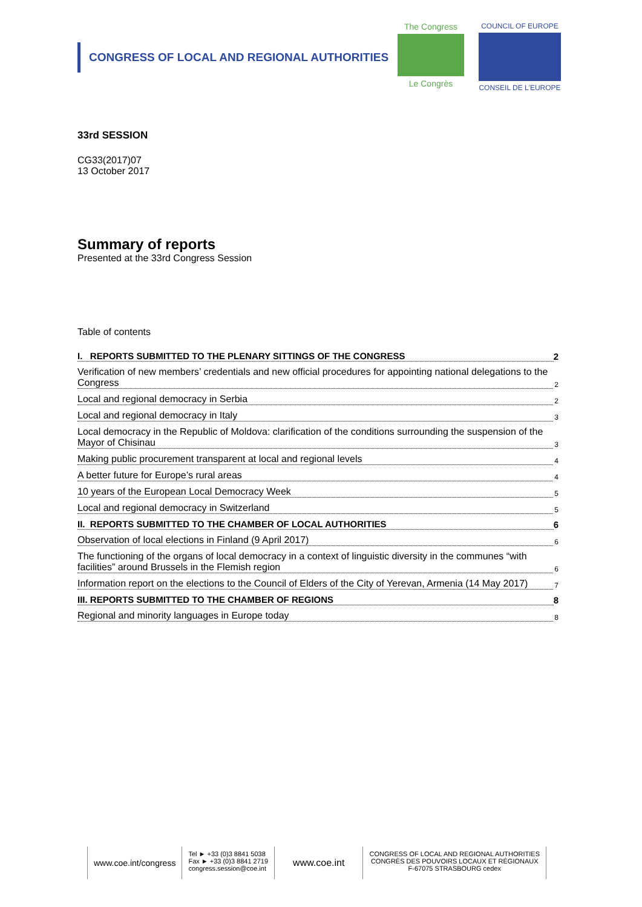CONGRESS OF LOCAL AND REGIONAL AUTHORITIES
The Congress
Le Congrès
COUNCIL OF EUROPE
CONSEIL DE L'EUROPE
33rd SESSION
CG33(2017)07
13 October 2017
Summary of reports
Presented at the 33rd Congress Session
Table of contents
I. REPORTS SUBMITTED TO THE PLENARY SITTINGS OF THE CONGRESS 2
Verification of new members’ credentials and new official procedures for appointing national delegations to the Congress 2
Local and regional democracy in Serbia 2
Local and regional democracy in Italy 3
Local democracy in the Republic of Moldova: clarification of the conditions surrounding the suspension of the Mayor of Chisinau 3
Making public procurement transparent at local and regional levels 4
A better future for Europe’s rural areas 4
10 years of the European Local Democracy Week 5
Local and regional democracy in Switzerland 5
II. REPORTS SUBMITTED TO THE CHAMBER OF LOCAL AUTHORITIES 6
Observation of local elections in Finland (9 April 2017) 6
The functioning of the organs of local democracy in a context of linguistic diversity in the communes “with facilities” around Brussels in the Flemish region 6
Information report on the elections to the Council of Elders of the City of Yerevan, Armenia (14 May 2017) 7
III. REPORTS SUBMITTED TO THE CHAMBER OF REGIONS 8
Regional and minority languages in Europe today 8
www.coe.int/congress
Tel ► +33 (0)3 8841 5038
Fax ► +33 (0)3 8841 2719
congress.session@coe.int
www.coe.int
CONGRESS OF LOCAL AND REGIONAL AUTHORITIES
CONGRÈS DES POUVOIRS LOCAUX ET RÉGIONAUX
F-67075 STRASBOURG cedex